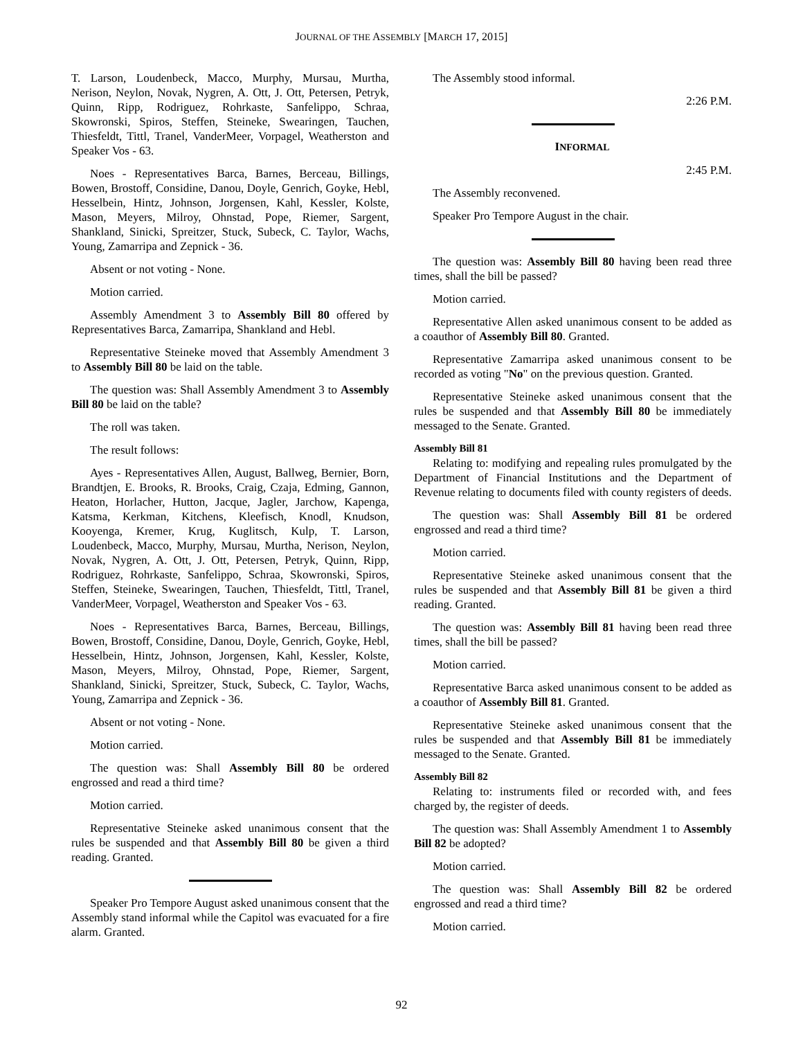JOURNAL OF THE ASSEMBLY [MARCH 17, 2015]
T. Larson, Loudenbeck, Macco, Murphy, Mursau, Murtha, Nerison, Neylon, Novak, Nygren, A. Ott, J. Ott, Petersen, Petryk, Quinn, Ripp, Rodriguez, Rohrkaste, Sanfelippo, Schraa, Skowronski, Spiros, Steffen, Steineke, Swearingen, Tauchen, Thiesfeldt, Tittl, Tranel, VanderMeer, Vorpagel, Weatherston and Speaker Vos - 63.
Noes - Representatives Barca, Barnes, Berceau, Billings, Bowen, Brostoff, Considine, Danou, Doyle, Genrich, Goyke, Hebl, Hesselbein, Hintz, Johnson, Jorgensen, Kahl, Kessler, Kolste, Mason, Meyers, Milroy, Ohnstad, Pope, Riemer, Sargent, Shankland, Sinicki, Spreitzer, Stuck, Subeck, C. Taylor, Wachs, Young, Zamarripa and Zepnick - 36.
Absent or not voting - None.
Motion carried.
Assembly Amendment 3 to Assembly Bill 80 offered by Representatives Barca, Zamarripa, Shankland and Hebl.
Representative Steineke moved that Assembly Amendment 3 to Assembly Bill 80 be laid on the table.
The question was: Shall Assembly Amendment 3 to Assembly Bill 80 be laid on the table?
The roll was taken.
The result follows:
Ayes - Representatives Allen, August, Ballweg, Bernier, Born, Brandtjen, E. Brooks, R. Brooks, Craig, Czaja, Edming, Gannon, Heaton, Horlacher, Hutton, Jacque, Jagler, Jarchow, Kapenga, Katsma, Kerkman, Kitchens, Kleefisch, Knodl, Knudson, Kooyenga, Kremer, Krug, Kuglitsch, Kulp, T. Larson, Loudenbeck, Macco, Murphy, Mursau, Murtha, Nerison, Neylon, Novak, Nygren, A. Ott, J. Ott, Petersen, Petryk, Quinn, Ripp, Rodriguez, Rohrkaste, Sanfelippo, Schraa, Skowronski, Spiros, Steffen, Steineke, Swearingen, Tauchen, Thiesfeldt, Tittl, Tranel, VanderMeer, Vorpagel, Weatherston and Speaker Vos - 63.
Noes - Representatives Barca, Barnes, Berceau, Billings, Bowen, Brostoff, Considine, Danou, Doyle, Genrich, Goyke, Hebl, Hesselbein, Hintz, Johnson, Jorgensen, Kahl, Kessler, Kolste, Mason, Meyers, Milroy, Ohnstad, Pope, Riemer, Sargent, Shankland, Sinicki, Spreitzer, Stuck, Subeck, C. Taylor, Wachs, Young, Zamarripa and Zepnick - 36.
Absent or not voting - None.
Motion carried.
The question was: Shall Assembly Bill 80 be ordered engrossed and read a third time?
Motion carried.
Representative Steineke asked unanimous consent that the rules be suspended and that Assembly Bill 80 be given a third reading. Granted.
Speaker Pro Tempore August asked unanimous consent that the Assembly stand informal while the Capitol was evacuated for a fire alarm. Granted.
The Assembly stood informal.
2:26 P.M.
INFORMAL
2:45 P.M.
The Assembly reconvened.
Speaker Pro Tempore August in the chair.
The question was: Assembly Bill 80 having been read three times, shall the bill be passed?
Motion carried.
Representative Allen asked unanimous consent to be added as a coauthor of Assembly Bill 80. Granted.
Representative Zamarripa asked unanimous consent to be recorded as voting "No" on the previous question. Granted.
Representative Steineke asked unanimous consent that the rules be suspended and that Assembly Bill 80 be immediately messaged to the Senate. Granted.
Assembly Bill 81
Relating to: modifying and repealing rules promulgated by the Department of Financial Institutions and the Department of Revenue relating to documents filed with county registers of deeds.
The question was: Shall Assembly Bill 81 be ordered engrossed and read a third time?
Motion carried.
Representative Steineke asked unanimous consent that the rules be suspended and that Assembly Bill 81 be given a third reading. Granted.
The question was: Assembly Bill 81 having been read three times, shall the bill be passed?
Motion carried.
Representative Barca asked unanimous consent to be added as a coauthor of Assembly Bill 81. Granted.
Representative Steineke asked unanimous consent that the rules be suspended and that Assembly Bill 81 be immediately messaged to the Senate. Granted.
Assembly Bill 82
Relating to: instruments filed or recorded with, and fees charged by, the register of deeds.
The question was: Shall Assembly Amendment 1 to Assembly Bill 82 be adopted?
Motion carried.
The question was: Shall Assembly Bill 82 be ordered engrossed and read a third time?
Motion carried.
92